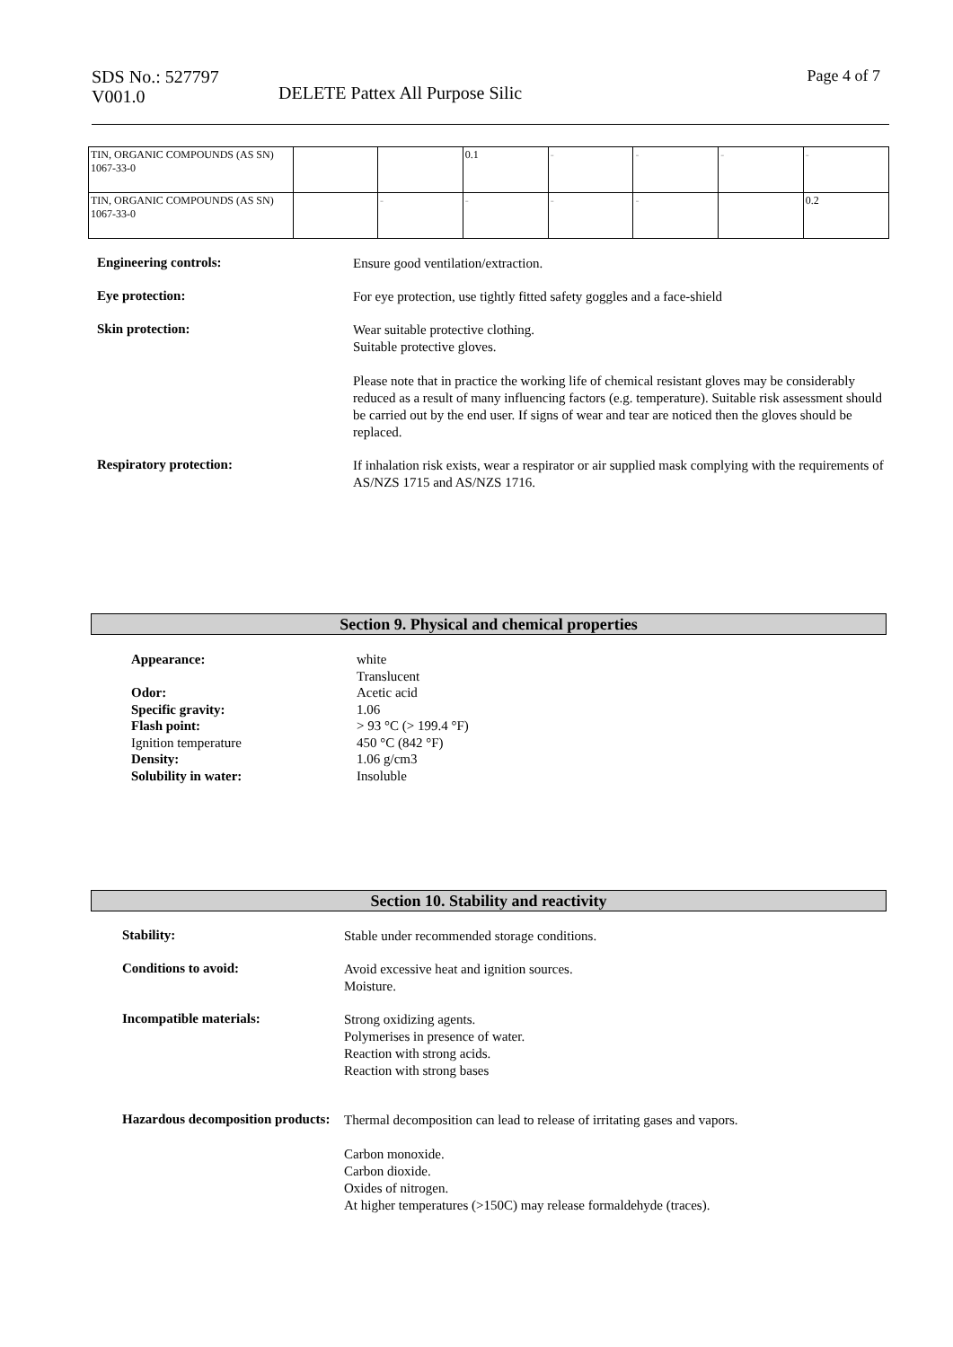SDS No.: 527797
V001.0
DELETE Pattex All Purpose Silic
Page 4 of 7
| TIN, ORGANIC COMPOUNDS (AS SN) 1067-33-0 | | | 0.1 | - | - | - | - |
| TIN, ORGANIC COMPOUNDS (AS SN) 1067-33-0 | | - | - | - | - | | 0.2 |
Engineering controls:
Ensure good ventilation/extraction.
Eye protection:
For eye protection, use tightly fitted safety goggles and a face-shield
Skin protection:
Wear suitable protective clothing.
Suitable protective gloves.
Please note that in practice the working life of chemical resistant gloves may be considerably reduced as a result of many influencing factors (e.g. temperature). Suitable risk assessment should be carried out by the end user. If signs of wear and tear are noticed then the gloves should be replaced.
Respiratory protection:
If inhalation risk exists, wear a respirator or air supplied mask complying with the requirements of AS/NZS 1715 and AS/NZS 1716.
Section 9. Physical and chemical properties
Appearance:
Odor:
Specific gravity:
Flash point:
Ignition temperature
Density:
Solubility in water:
white
Translucent
Acetic acid
1.06
> 93 °C (> 199.4 °F)
450 °C (842 °F)
1.06 g/cm3
Insoluble
Section 10. Stability and reactivity
Stability:
Stable under recommended storage conditions.
Conditions to avoid:
Avoid excessive heat and ignition sources.
Moisture.
Incompatible materials:
Strong oxidizing agents.
Polymerises in presence of water.
Reaction with strong acids.
Reaction with strong bases
Hazardous decomposition products:
Thermal decomposition can lead to release of irritating gases and vapors.
Carbon monoxide.
Carbon dioxide.
Oxides of nitrogen.
At higher temperatures (>150C) may release formaldehyde (traces).